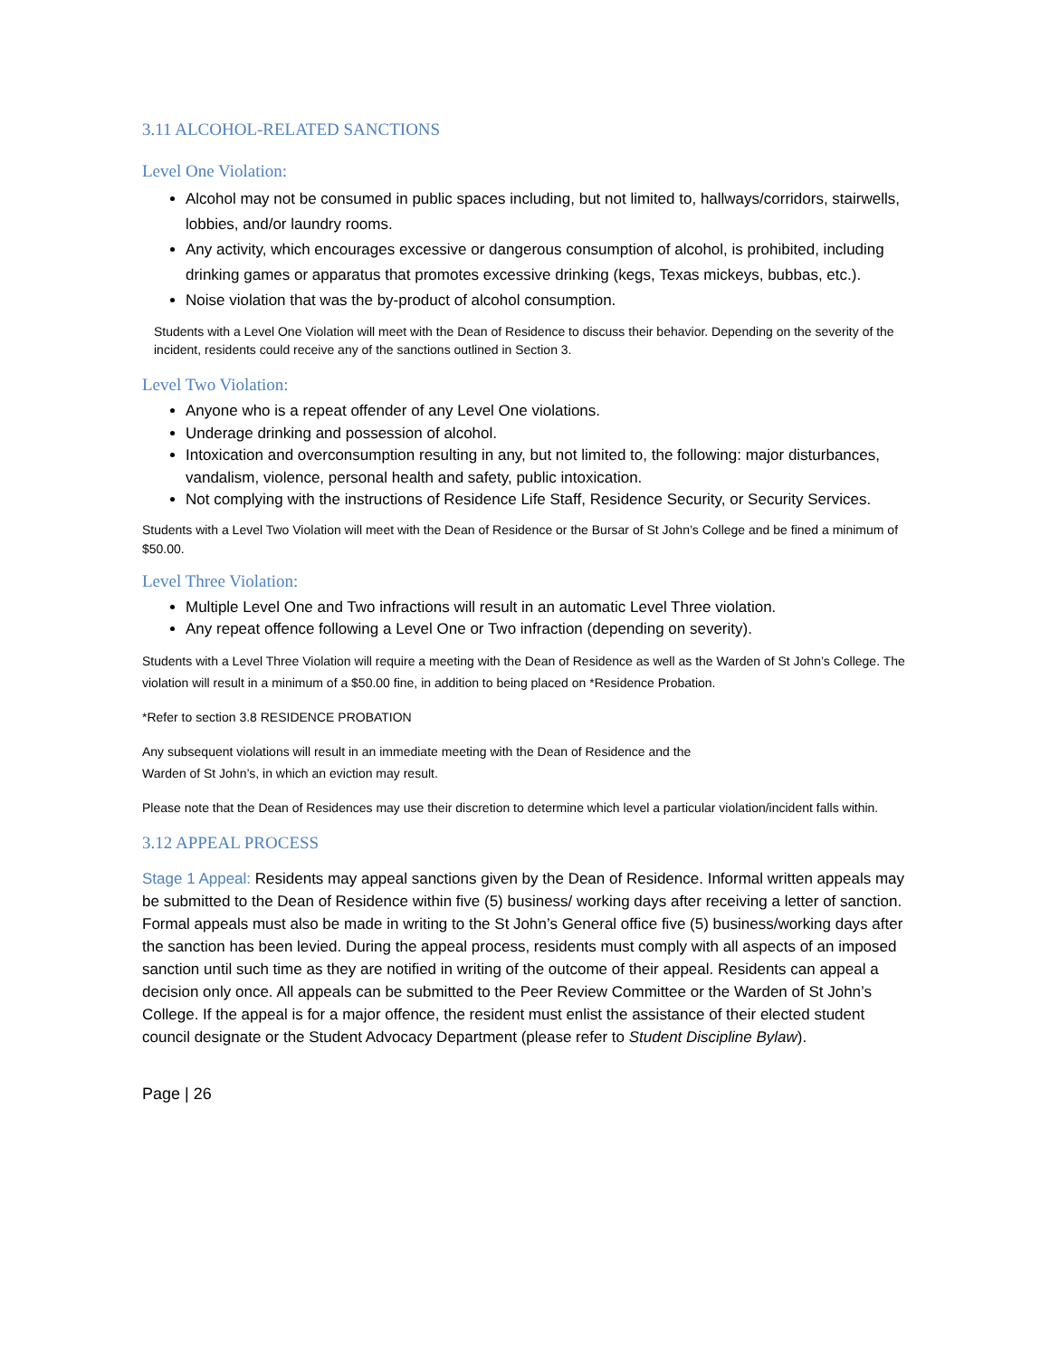3.11 ALCOHOL-RELATED SANCTIONS
Level One Violation:
Alcohol may not be consumed in public spaces including, but not limited to, hallways/corridors, stairwells, lobbies, and/or laundry rooms.
Any activity, which encourages excessive or dangerous consumption of alcohol, is prohibited, including drinking games or apparatus that promotes excessive drinking (kegs, Texas mickeys, bubbas, etc.).
Noise violation that was the by-product of alcohol consumption.
Students with a Level One Violation will meet with the Dean of Residence to discuss their behavior. Depending on the severity of the incident, residents could receive any of the sanctions outlined in Section 3.
Level Two Violation:
Anyone who is a repeat offender of any Level One violations.
Underage drinking and possession of alcohol.
Intoxication and overconsumption resulting in any, but not limited to, the following: major disturbances, vandalism, violence, personal health and safety, public intoxication.
Not complying with the instructions of Residence Life Staff, Residence Security, or Security Services.
Students with a Level Two Violation will meet with the Dean of Residence or the Bursar of St John’s College and be fined a minimum of $50.00.
Level Three Violation:
Multiple Level One and Two infractions will result in an automatic Level Three violation.
Any repeat offence following a Level One or Two infraction (depending on severity).
Students with a Level Three Violation will require a meeting with the Dean of Residence as well as the Warden of St John’s College. The violation will result in a minimum of a $50.00 fine, in addition to being placed on *Residence Probation.
*Refer to section 3.8 RESIDENCE PROBATION
Any subsequent violations will result in an immediate meeting with the Dean of Residence and the
Warden of St John’s, in which an eviction may result.
Please note that the Dean of Residences may use their discretion to determine which level a particular violation/incident falls within.
3.12 APPEAL PROCESS
Stage 1 Appeal: Residents may appeal sanctions given by the Dean of Residence. Informal written appeals may be submitted to the Dean of Residence within five (5) business/ working days after receiving a letter of sanction. Formal appeals must also be made in writing to the St John’s General office five (5) business/working days after the sanction has been levied. During the appeal process, residents must comply with all aspects of an imposed sanction until such time as they are notified in writing of the outcome of their appeal. Residents can appeal a decision only once. All appeals can be submitted to the Peer Review Committee or the Warden of St John’s College. If the appeal is for a major offence, the resident must enlist the assistance of their elected student council designate or the Student Advocacy Department (please refer to Student Discipline Bylaw).
Page | 26